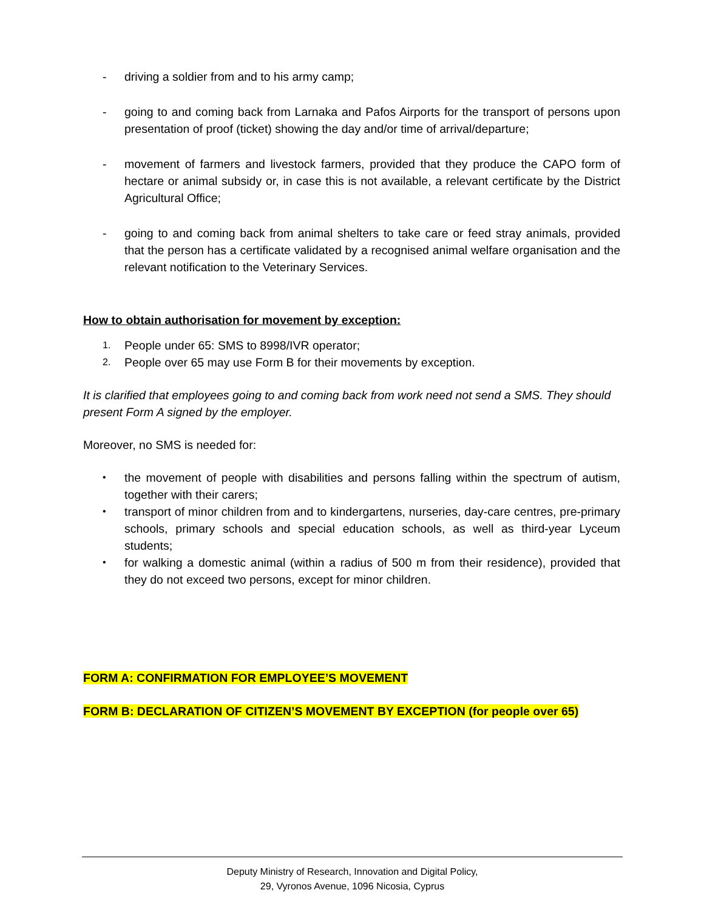- driving a soldier from and to his army camp;
- going to and coming back from Larnaka and Pafos Airports for the transport of persons upon presentation of proof (ticket) showing the day and/or time of arrival/departure;
- movement of farmers and livestock farmers, provided that they produce the CAPO form of hectare or animal subsidy or, in case this is not available, a relevant certificate by the District Agricultural Office;
- going to and coming back from animal shelters to take care or feed stray animals, provided that the person has a certificate validated by a recognised animal welfare organisation and the relevant notification to the Veterinary Services.
How to obtain authorisation for movement by exception:
1.
People under 65: SMS to 8998/IVR operator;
2.
People over 65 may use Form B for their movements by exception.
It is clarified that employees going to and coming back from work need not send a SMS. They should present Form A signed by the employer.
Moreover, no SMS is needed for:
•
the movement of people with disabilities and persons falling within the spectrum of autism, together with their carers;
•
transport of minor children from and to kindergartens, nurseries, day-care centres, pre-primary schools, primary schools and special education schools, as well as third-year Lyceum students;
•
for walking a domestic animal (within a radius of 500 m from their residence), provided that they do not exceed two persons, except for minor children.
FORM A: CONFIRMATION FOR EMPLOYEE’S MOVEMENT
FORM B: DECLARATION OF CITIZEN’S MOVEMENT BY EXCEPTION (for people over 65)
Deputy Ministry of Research, Innovation and Digital Policy,
29, Vyronos Avenue, 1096 Nicosia, Cyprus